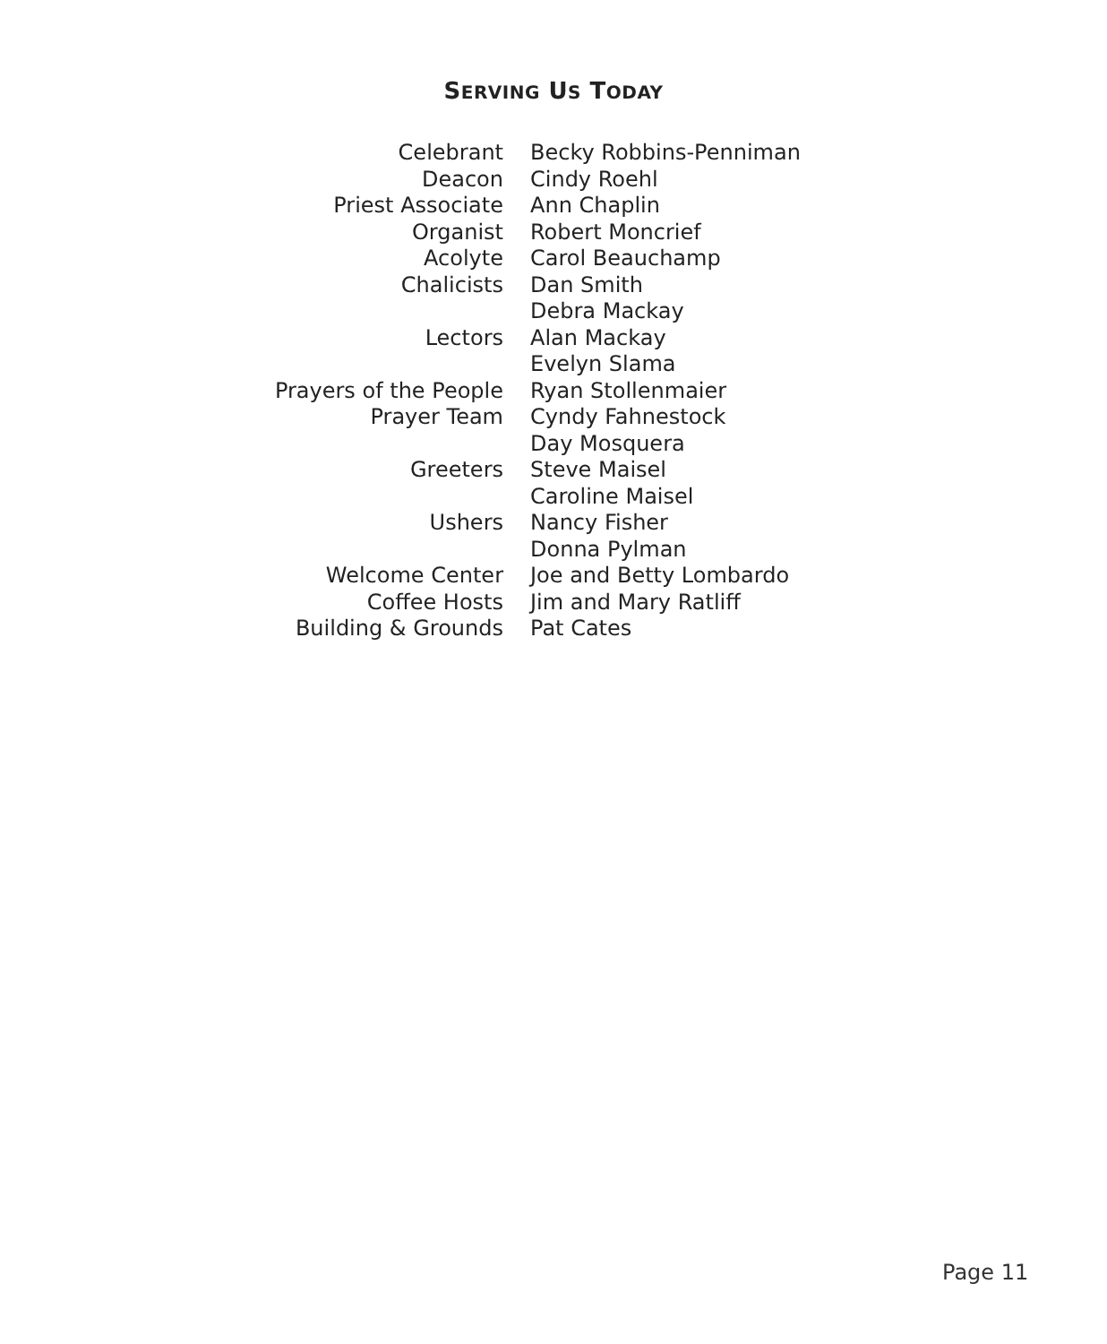SERVING US TODAY
| Celebrant | Becky Robbins-Penniman |
| Deacon | Cindy Roehl |
| Priest Associate | Ann Chaplin |
| Organist | Robert Moncrief |
| Acolyte | Carol Beauchamp |
| Chalicists | Dan Smith |
| | Debra Mackay |
| Lectors | Alan Mackay |
| | Evelyn Slama |
| Prayers of the People | Ryan Stollenmaier |
| Prayer Team | Cyndy Fahnestock |
| | Day Mosquera |
| Greeters | Steve Maisel |
| | Caroline Maisel |
| Ushers | Nancy Fisher |
| | Donna Pylman |
| Welcome Center | Joe and Betty Lombardo |
| Coffee Hosts | Jim and Mary Ratliff |
| Building & Grounds | Pat Cates |
Page 11